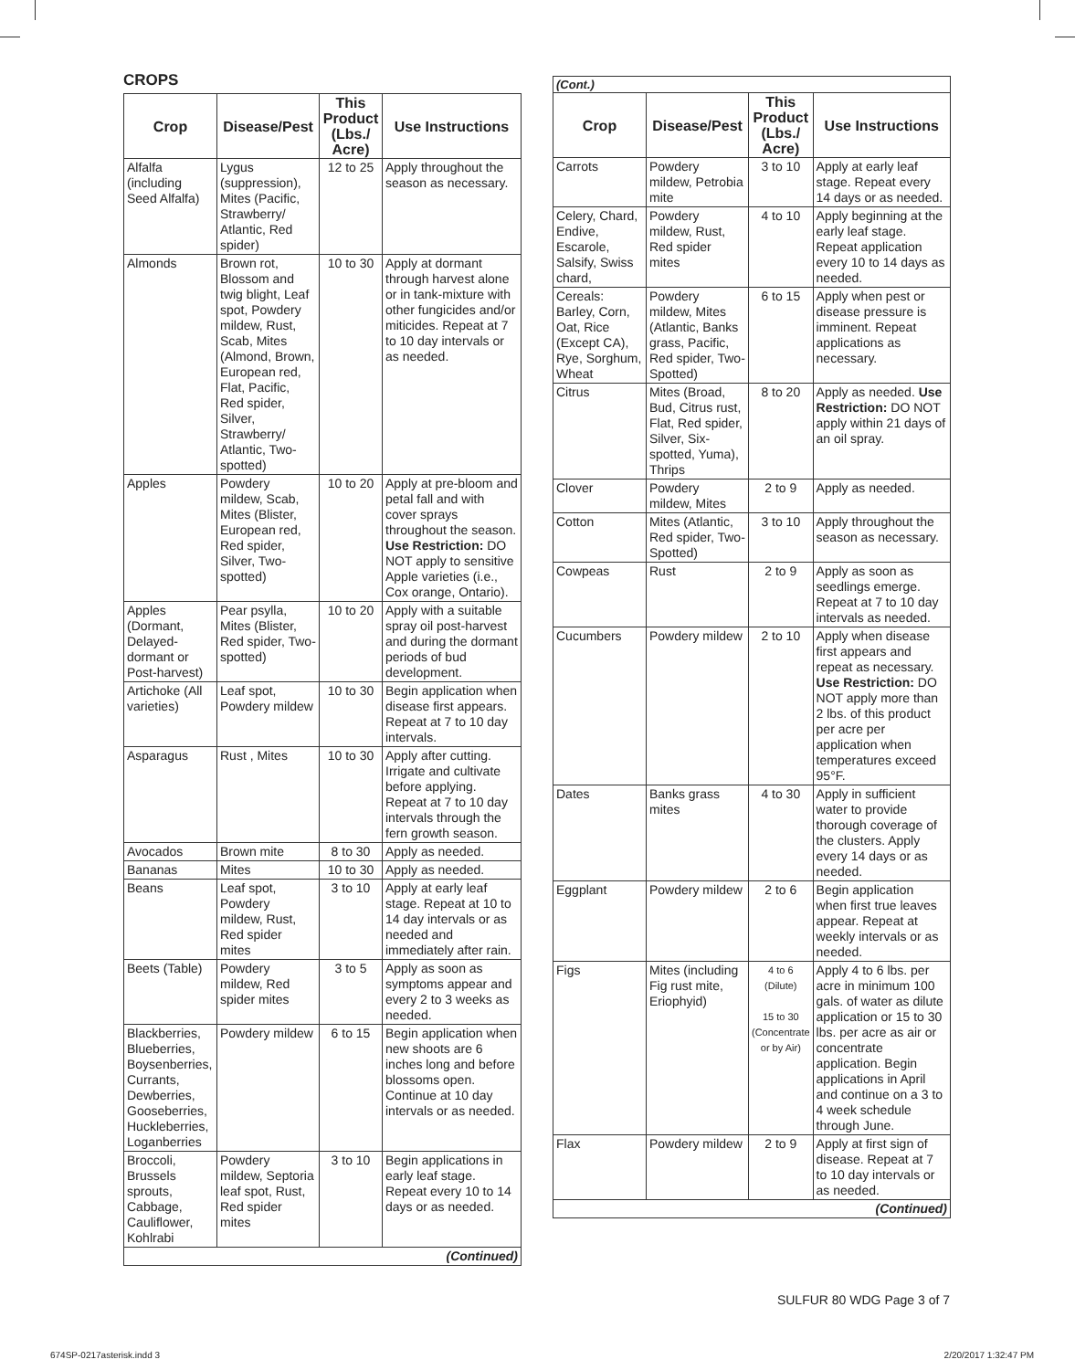CROPS
| Crop | Disease/Pest | This Product (Lbs./ Acre) | Use Instructions |
| --- | --- | --- | --- |
| Alfalfa (including Seed Alfalfa) | Lygus (suppression), Mites (Pacific, Strawberry/ Atlantic, Red spider) | 12 to 25 | Apply throughout the season as necessary. |
| Almonds | Brown rot, Blossom and twig blight, Leaf spot, Powdery mildew, Rust, Scab, Mites (Almond, Brown, European red, Flat, Pacific, Red spider, Silver, Strawberry/ Atlantic, Two-spotted) | 10 to 30 | Apply at dormant through harvest alone or in tank-mixture with other fungicides and/or miticides. Repeat at 7 to 10 day intervals or as needed. |
| Apples | Powdery mildew, Scab, Mites (Blister, European red, Red spider, Silver, Two-spotted) | 10 to 20 | Apply at pre-bloom and petal fall and with cover sprays throughout the season. Use Restriction: DO NOT apply to sensitive Apple varieties (i.e., Cox orange, Ontario). |
| Apples (Dormant, Delayed-dormant or Post-harvest) | Pear psylla, Mites (Blister, Red spider, Two-spotted) | 10 to 20 | Apply with a suitable spray oil post-harvest and during the dormant periods of bud development. |
| Artichoke (All varieties) | Leaf spot, Powdery mildew | 10 to 30 | Begin application when disease first appears. Repeat at 7 to 10 day intervals. |
| Asparagus | Rust , Mites | 10 to 30 | Apply after cutting. Irrigate and cultivate before applying. Repeat at 7 to 10 day intervals through the fern growth season. |
| Avocados | Brown mite | 8 to 30 | Apply as needed. |
| Bananas | Mites | 10 to 30 | Apply as needed. |
| Beans | Leaf spot, Powdery mildew, Rust, Red spider mites | 3 to 10 | Apply at early leaf stage. Repeat at 10 to 14 day intervals or as needed and immediately after rain. |
| Beets (Table) | Powdery mildew, Red spider mites | 3 to 5 | Apply as soon as symptoms appear and every 2 to 3 weeks as needed. |
| Blackberries, Blueberries, Boysenberries, Currants, Dewberries, Gooseberries, Huckleberries, Loganberries | Powdery mildew | 6 to 15 | Begin application when new shoots are 6 inches long and before blossoms open. Continue at 10 day intervals or as needed. |
| Broccoli, Brussels sprouts, Cabbage, Cauliflower, Kohlrabi | Powdery mildew, Septoria leaf spot, Rust, Red spider mites | 3 to 10 | Begin applications in early leaf stage. Repeat every 10 to 14 days or as needed. |
| (Continued) | | | |
(Cont.)
| Crop | Disease/Pest | This Product (Lbs./ Acre) | Use Instructions |
| --- | --- | --- | --- |
| Carrots | Powdery mildew, Petrobia mite | 3 to 10 | Apply at early leaf stage. Repeat every 14 days or as needed. |
| Celery, Chard, Endive, Escarole, Salsify, Swiss chard, | Powdery mildew, Rust, Red spider mites | 4 to 10 | Apply beginning at the early leaf stage. Repeat application every 10 to 14 days as needed. |
| Cereals: Barley, Corn, Oat, Rice (Except CA), Rye, Sorghum, Wheat | Powdery mildew, Mites (Atlantic, Banks grass, Pacific, Red spider, Two-Spotted) | 6 to 15 | Apply when pest or disease pressure is imminent. Repeat applications as necessary. |
| Citrus | Mites (Broad, Bud, Citrus rust, Flat, Red spider, Silver, Six-spotted, Yuma), Thrips | 8 to 20 | Apply as needed. Use Restriction: DO NOT apply within 21 days of an oil spray. |
| Clover | Powdery mildew, Mites | 2 to 9 | Apply as needed. |
| Cotton | Mites (Atlantic, Red spider, Two-Spotted) | 3 to 10 | Apply throughout the season as necessary. |
| Cowpeas | Rust | 2 to 9 | Apply as soon as seedlings emerge. Repeat at 7 to 10 day intervals as needed. |
| Cucumbers | Powdery mildew | 2 to 10 | Apply when disease first appears and repeat as necessary. Use Restriction: DO NOT apply more than 2 lbs. of this product per acre per application when temperatures exceed 95°F. |
| Dates | Banks grass mites | 4 to 30 | Apply in sufficient water to provide thorough coverage of the clusters. Apply every 14 days or as needed. |
| Eggplant | Powdery mildew | 2 to 6 | Begin application when first true leaves appear. Repeat at weekly intervals or as needed. |
| Figs | Mites (including Fig rust mite, Eriophyid) | 4 to 6 (Dilute) 15 to 30 (Concentrate or by Air) | Apply 4 to 6 lbs. per acre in minimum 100 gals. of water as dilute application or 15 to 30 lbs. per acre as air or concentrate application. Begin applications in April and continue on a 3 to 4 week schedule through June. |
| Flax | Powdery mildew | 2 to 9 | Apply at first sign of disease. Repeat at 7 to 10 day intervals or as needed. |
| (Continued) | | | |
SULFUR 80 WDG Page 3 of 7
674SP-0217asterisk.indd 3 2/20/2017 1:32:47 PM